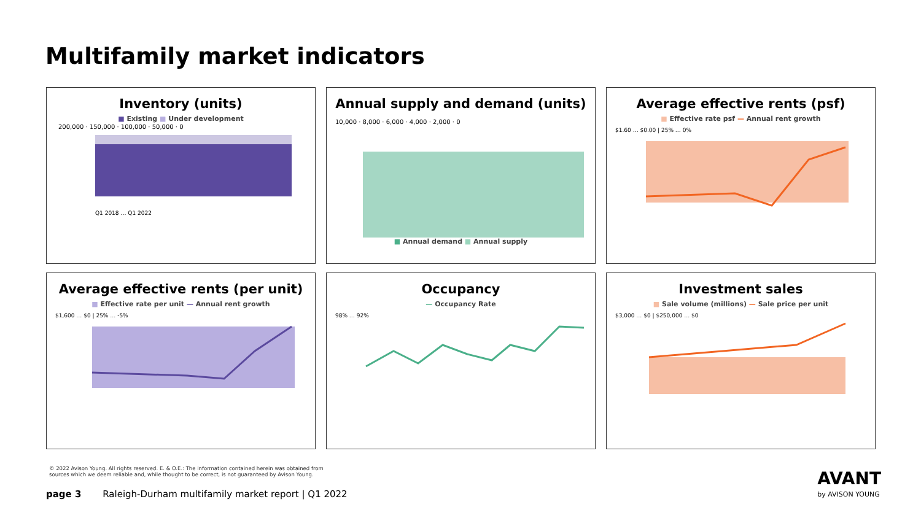Multifamily market indicators
Inventory (units)
■ Existing ■ Under development
200,000 · 150,000 · 100,000 · 50,000 · 0
Q1 2018 … Q1 2022
Annual supply and demand (units)
10,000 · 8,000 · 6,000 · 4,000 · 2,000 · 0
■ Annual demand ■ Annual supply
Average effective rents (psf)
■ Effective rate psf — Annual rent growth
$1.60 … $0.00 | 25% … 0%
Average effective rents (per unit)
■ Effective rate per unit — Annual rent growth
$1,600 … $0 | 25% … -5%
Occupancy
— Occupancy Rate
98% … 92%
Investment sales
■ Sale volume (millions) — Sale price per unit
$3,000 … $0 | $250,000 … $0
© 2022 Avison Young. All rights reserved. E. & O.E.: The information contained herein was obtained from sources which we deem reliable and, while thought to be correct, is not guaranteed by Avison Young.
page 3 Raleigh-Durham multifamily market report | Q1 2022
AVANT
by AVISON YOUNG